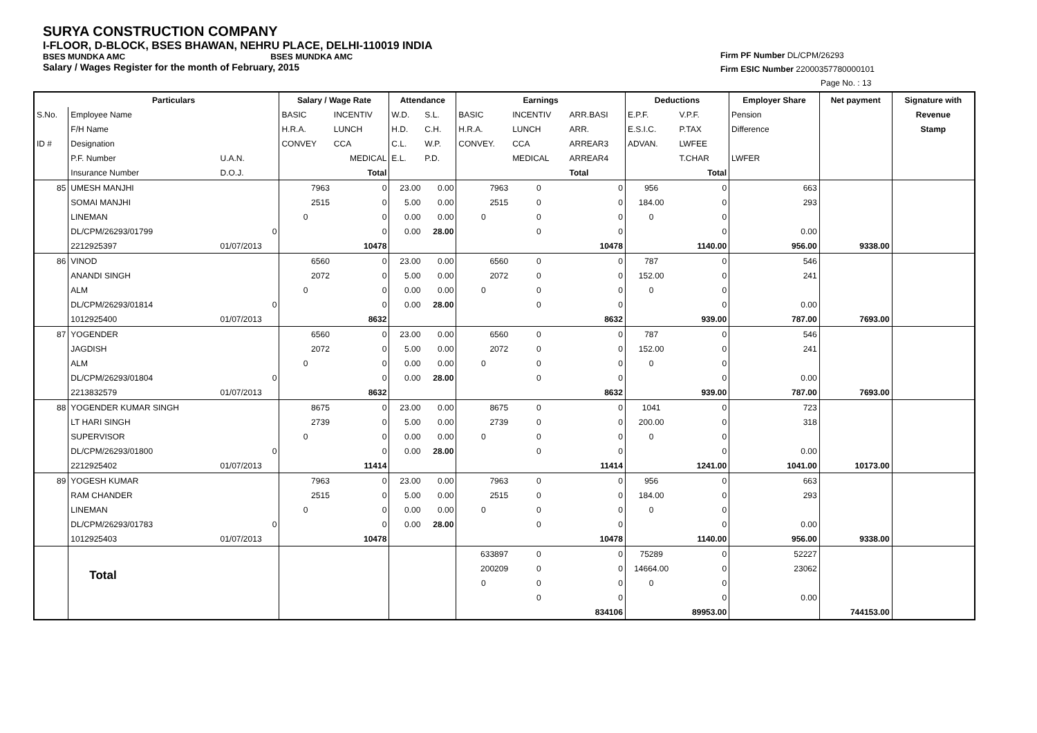SURYA CONSTRUCTION COMPANY
I-FLOOR, D-BLOCK, BSES BHAWAN, NEHRU PLACE, DELHI-110019 INDIA
BSES MUNDKA AMC BSES MUNDKA AMC
Salary / Wages Register for the month of February, 2015
Firm PF Number DL/CPM/26293
Firm ESIC Number 22000357780000101
Page No. : 13
| | Particulars | | Salary / Wage Rate | | Attendance | | Earnings | | | Deductions | | Employer Share | Net payment | Signature with |
| --- | --- | --- | --- | --- | --- | --- | --- | --- | --- | --- | --- | --- | --- | --- |
| S.No. | Employee Name | | BASIC | INCENTIV | W.D. | S.L. | BASIC | INCENTIV | ARR.BASI | E.P.F. | V.P.F. | Pension | | Revenue |
| | F/H Name | | H.R.A. | LUNCH | H.D. | C.H. | H.R.A. | LUNCH | ARR. | E.S.I.C. | P.TAX | Difference | | Stamp |
| ID # | Designation | | CONVEY | CCA | C.L. | W.P. | CONVEY. | CCA | ARREAR3 | ADVAN. | LWFEE | | | |
| | P.F. Number | U.A.N. | | MEDICAL | E.L. | P.D. | | MEDICAL | ARREAR4 | | T.CHAR | LWFER | | |
| | Insurance Number | D.O.J. | | Total | | | | | Total | | Total | | | |
| 85 | UMESH MANJHI | | 7963 | 0 | 23.00 | 0.00 | 7963 | 0 | 0 | 956 | 0 | 663 | | |
| | SOMAI MANJHI | | 2515 | 0 | 5.00 | 0.00 | 2515 | 0 | 0 | 184.00 | 0 | 293 | | |
| | LINEMAN | | 0 | 0 | 0.00 | 0.00 | 0 | 0 | 0 | 0 | 0 | | | |
| | DL/CPM/26293/01799 | 0 | | 0 | 0.00 | 28.00 | | 0 | 0 | | 0 | 0.00 | | |
| | 2212925397 | 01/07/2013 | | 10478 | | | | | 10478 | | 1140.00 | 956.00 | 9338.00 | |
| 86 | VINOD | | 6560 | 0 | 23.00 | 0.00 | 6560 | 0 | 0 | 787 | 0 | 546 | | |
| | ANANDI SINGH | | 2072 | 0 | 5.00 | 0.00 | 2072 | 0 | 0 | 152.00 | 0 | 241 | | |
| | ALM | | 0 | 0 | 0.00 | 0.00 | 0 | 0 | 0 | 0 | 0 | | | |
| | DL/CPM/26293/01814 | 0 | | 0 | 0.00 | 28.00 | | 0 | 0 | | 0 | 0.00 | | |
| | 1012925400 | 01/07/2013 | | 8632 | | | | | 8632 | | 939.00 | 787.00 | 7693.00 | |
| 87 | YOGENDER | | 6560 | 0 | 23.00 | 0.00 | 6560 | 0 | 0 | 787 | 0 | 546 | | |
| | JAGDISH | | 2072 | 0 | 5.00 | 0.00 | 2072 | 0 | 0 | 152.00 | 0 | 241 | | |
| | ALM | | 0 | 0 | 0.00 | 0.00 | 0 | 0 | 0 | 0 | 0 | | | |
| | DL/CPM/26293/01804 | 0 | | 0 | 0.00 | 28.00 | | 0 | 0 | | 0 | 0.00 | | |
| | 2213832579 | 01/07/2013 | | 8632 | | | | | 8632 | | 939.00 | 787.00 | 7693.00 | |
| 88 | YOGENDER KUMAR SINGH | | 8675 | 0 | 23.00 | 0.00 | 8675 | 0 | 0 | 1041 | 0 | 723 | | |
| | LT HARI SINGH | | 2739 | 0 | 5.00 | 0.00 | 2739 | 0 | 0 | 200.00 | 0 | 318 | | |
| | SUPERVISOR | | 0 | 0 | 0.00 | 0.00 | 0 | 0 | 0 | 0 | 0 | | | |
| | DL/CPM/26293/01800 | 0 | | 0 | 0.00 | 28.00 | | 0 | 0 | | 0 | 0.00 | | |
| | 2212925402 | 01/07/2013 | | 11414 | | | | | 11414 | | 1241.00 | 1041.00 | 10173.00 | |
| 89 | YOGESH KUMAR | | 7963 | 0 | 23.00 | 0.00 | 7963 | 0 | 0 | 956 | 0 | 663 | | |
| | RAM CHANDER | | 2515 | 0 | 5.00 | 0.00 | 2515 | 0 | 0 | 184.00 | 0 | 293 | | |
| | LINEMAN | | 0 | 0 | 0.00 | 0.00 | 0 | 0 | 0 | 0 | 0 | | | |
| | DL/CPM/26293/01783 | 0 | | 0 | 0.00 | 28.00 | | 0 | 0 | | 0 | 0.00 | | |
| | 1012925403 | 01/07/2013 | | 10478 | | | | | 10478 | | 1140.00 | 956.00 | 9338.00 | |
| | | | | | | | 633897 | 0 | 0 | 75289 | 0 | 52227 | | |
| | Total | | | | | | 200209 | 0 | 0 | 14664.00 | 0 | 23062 | | |
| | | | | | | | 0 | 0 | 0 | 0 | 0 | | | |
| | | | | | | | | 0 | 0 | | 0 | 0.00 | | |
| | | | | | | | | | 834106 | | 89953.00 | | 744153.00 | |